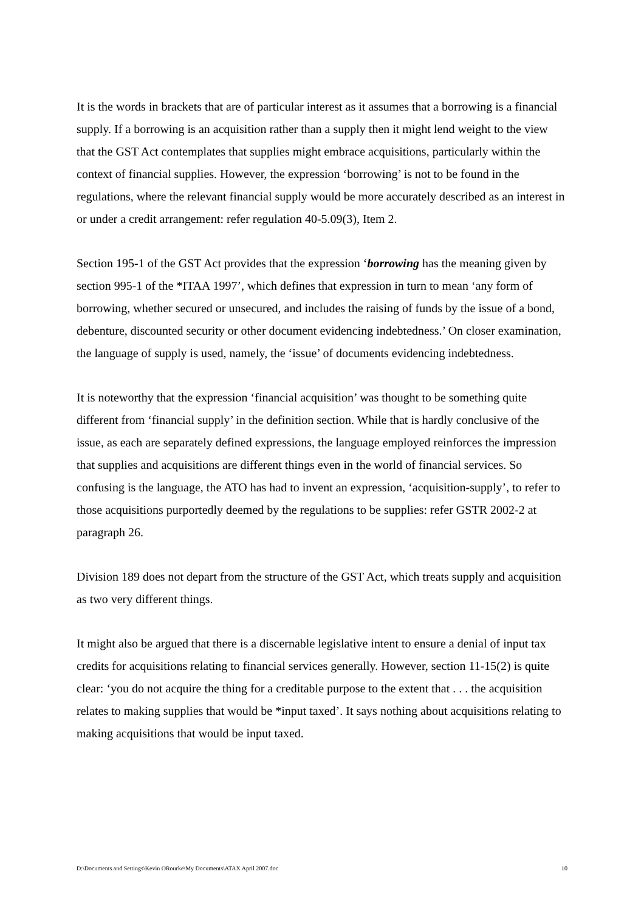It is the words in brackets that are of particular interest as it assumes that a borrowing is a financial supply. If a borrowing is an acquisition rather than a supply then it might lend weight to the view that the GST Act contemplates that supplies might embrace acquisitions, particularly within the context of financial supplies. However, the expression ‘borrowing’ is not to be found in the regulations, where the relevant financial supply would be more accurately described as an interest in or under a credit arrangement: refer regulation 40-5.09(3), Item 2.
Section 195-1 of the GST Act provides that the expression ‘borrowing has the meaning given by section 995-1 of the *ITAA 1997’, which defines that expression in turn to mean ‘any form of borrowing, whether secured or unsecured, and includes the raising of funds by the issue of a bond, debenture, discounted security or other document evidencing indebtedness.’ On closer examination, the language of supply is used, namely, the ‘issue’ of documents evidencing indebtedness.
It is noteworthy that the expression ‘financial acquisition’ was thought to be something quite different from ‘financial supply’ in the definition section. While that is hardly conclusive of the issue, as each are separately defined expressions, the language employed reinforces the impression that supplies and acquisitions are different things even in the world of financial services. So confusing is the language, the ATO has had to invent an expression, ‘acquisition-supply’, to refer to those acquisitions purportedly deemed by the regulations to be supplies: refer GSTR 2002-2 at paragraph 26.
Division 189 does not depart from the structure of the GST Act, which treats supply and acquisition as two very different things.
It might also be argued that there is a discernable legislative intent to ensure a denial of input tax credits for acquisitions relating to financial services generally. However, section 11-15(2) is quite clear: ‘you do not acquire the thing for a creditable purpose to the extent that . . . the acquisition relates to making supplies that would be *input taxed’. It says nothing about acquisitions relating to making acquisitions that would be input taxed.
D:\Documents and Settings\Kevin ORourke\My Documents\ATAX April 2007.doc 10